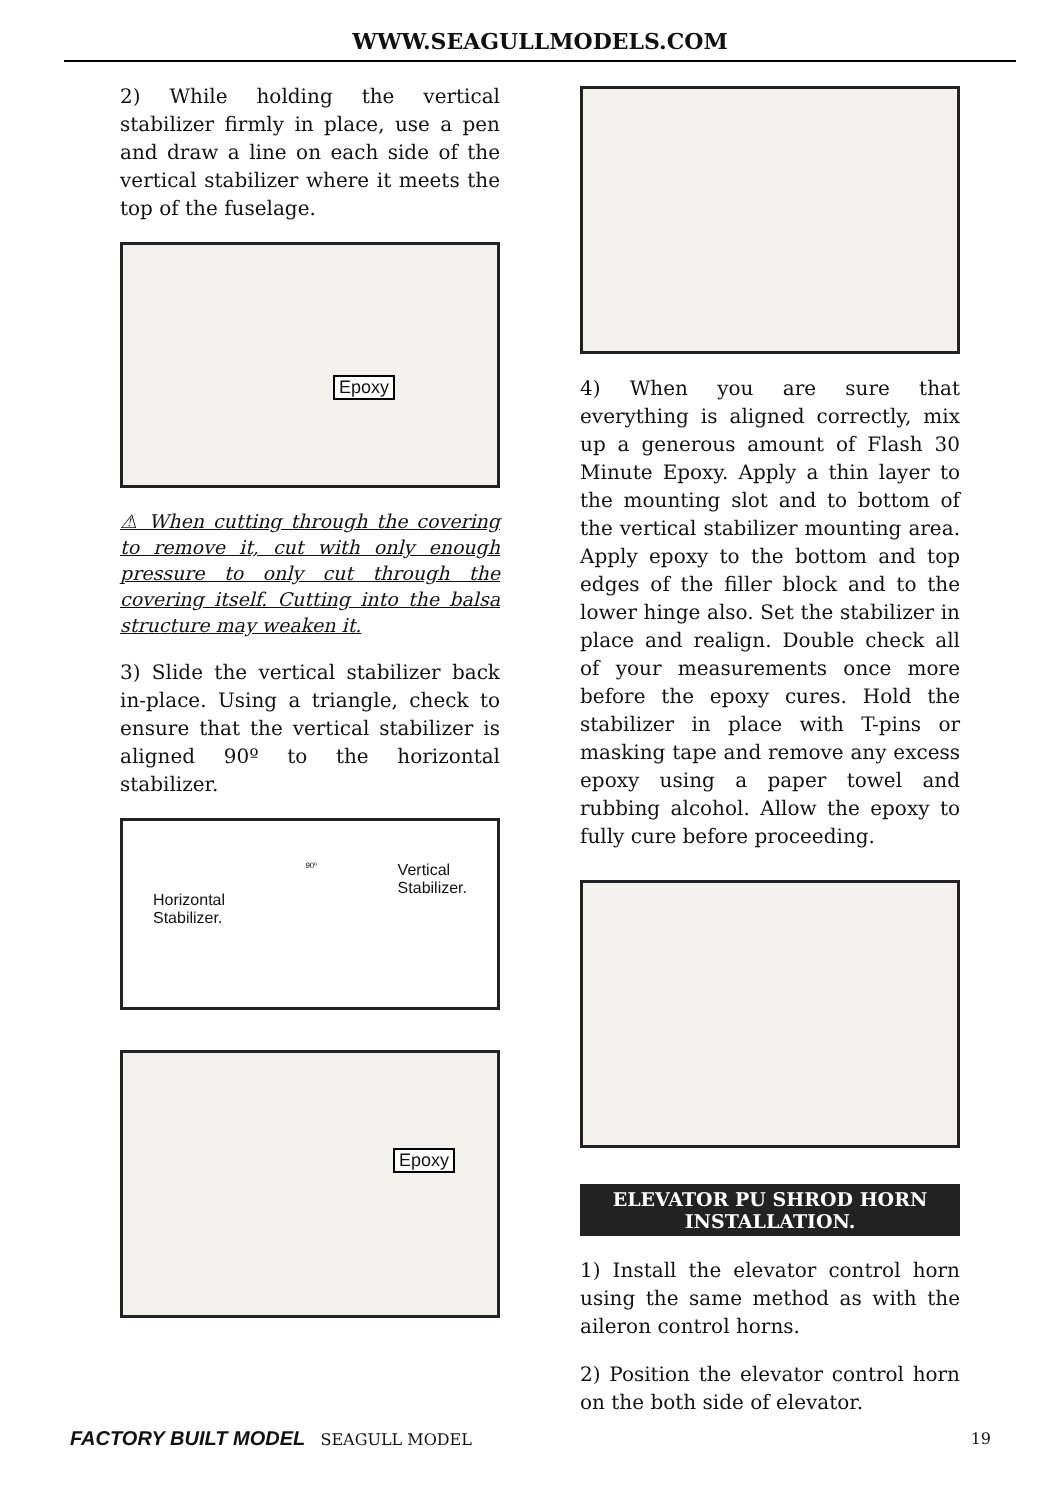WWW.SEAGULLMODELS.COM
2) While holding the vertical stabilizer firmly in place, use a pen and draw a line on each side of the vertical stabilizer where it meets the top of the fuselage.
Epoxy
⚠ When cutting through the covering to remove it, cut with only enough pressure to only cut through the covering itself. Cutting into the balsa structure may weaken it.
3) Slide the vertical stabilizer back in-place. Using a triangle, check to ensure that the vertical stabilizer is aligned 90º to the horizontal stabilizer.
Horizontal
Stabilizer.
90º
Vertical
Stabilizer.
Epoxy
4) When you are sure that everything is aligned correctly, mix up a generous amount of Flash 30 Minute Epoxy. Apply a thin layer to the mounting slot and to bottom of the vertical stabilizer mounting area. Apply epoxy to the bottom and top edges of the filler block and to the lower hinge also. Set the stabilizer in place and realign. Double check all of your measurements once more before the epoxy cures. Hold the stabilizer in place with T-pins or masking tape and remove any excess epoxy using a paper towel and rubbing alcohol. Allow the epoxy to fully cure before proceeding.
ELEVATOR PU SHROD HORN
INSTALLATION.
1) Install the elevator control horn using the same method as with the aileron control horns.
2) Position the elevator control horn on the both side of elevator.
FACTORY BUILT MODEL SEAGULL MODEL 19